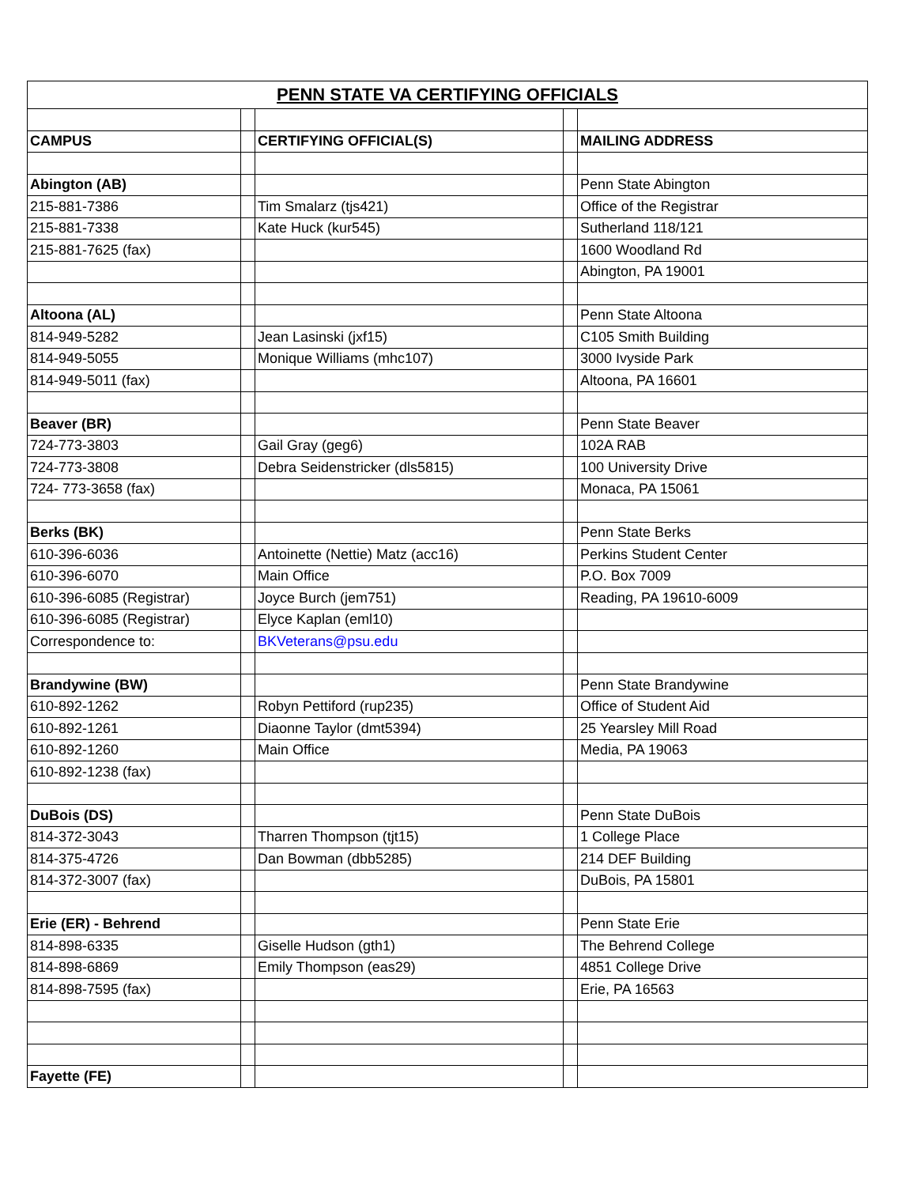| PENN STATE VA CERTIFYING OFFICIALS | | | | |
| CAMPUS | | CERTIFYING OFFICIAL(S) | | MAILING ADDRESS |
| Abington (AB) | | | | Penn State Abington |
| 215-881-7386 | | Tim Smalarz (tjs421) | | Office of the Registrar |
| 215-881-7338 | | Kate Huck (kur545) | | Sutherland 118/121 |
| 215-881-7625 (fax) | | | | 1600 Woodland Rd |
| | | | | Abington, PA 19001 |
| Altoona (AL) | | | | Penn State Altoona |
| 814-949-5282 | | Jean Lasinski (jxf15) | | C105 Smith Building |
| 814-949-5055 | | Monique Williams (mhc107) | | 3000 Ivyside Park |
| 814-949-5011 (fax) | | | | Altoona, PA 16601 |
| Beaver (BR) | | | | Penn State Beaver |
| 724-773-3803 | | Gail Gray (geg6) | | 102A RAB |
| 724-773-3808 | | Debra Seidenstricker (dls5815) | | 100 University Drive |
| 724- 773-3658 (fax) | | | | Monaca, PA 15061 |
| Berks (BK) | | | | Penn State Berks |
| 610-396-6036 | | Antoinette (Nettie) Matz (acc16) | | Perkins Student Center |
| 610-396-6070 | | Main Office | | P.O. Box 7009 |
| 610-396-6085 (Registrar) | | Joyce Burch (jem751) | | Reading, PA 19610-6009 |
| 610-396-6085 (Registrar) | | Elyce Kaplan (eml10) | | |
| Correspondence to: | | BKVeterans@psu.edu | | |
| Brandywine (BW) | | | | Penn State Brandywine |
| 610-892-1262 | | Robyn Pettiford (rup235) | | Office of Student Aid |
| 610-892-1261 | | Diaonne Taylor (dmt5394) | | 25 Yearsley Mill Road |
| 610-892-1260 | | Main Office | | Media, PA 19063 |
| 610-892-1238 (fax) | | | | |
| DuBois (DS) | | | | Penn State DuBois |
| 814-372-3043 | | Tharren Thompson (tjt15) | | 1 College Place |
| 814-375-4726 | | Dan Bowman (dbb5285) | | 214 DEF Building |
| 814-372-3007 (fax) | | | | DuBois, PA 15801 |
| Erie (ER) - Behrend | | | | Penn State Erie |
| 814-898-6335 | | Giselle Hudson (gth1) | | The Behrend College |
| 814-898-6869 | | Emily Thompson (eas29) | | 4851 College Drive |
| 814-898-7595 (fax) | | | | Erie, PA 16563 |
| Fayette (FE) | | | | |